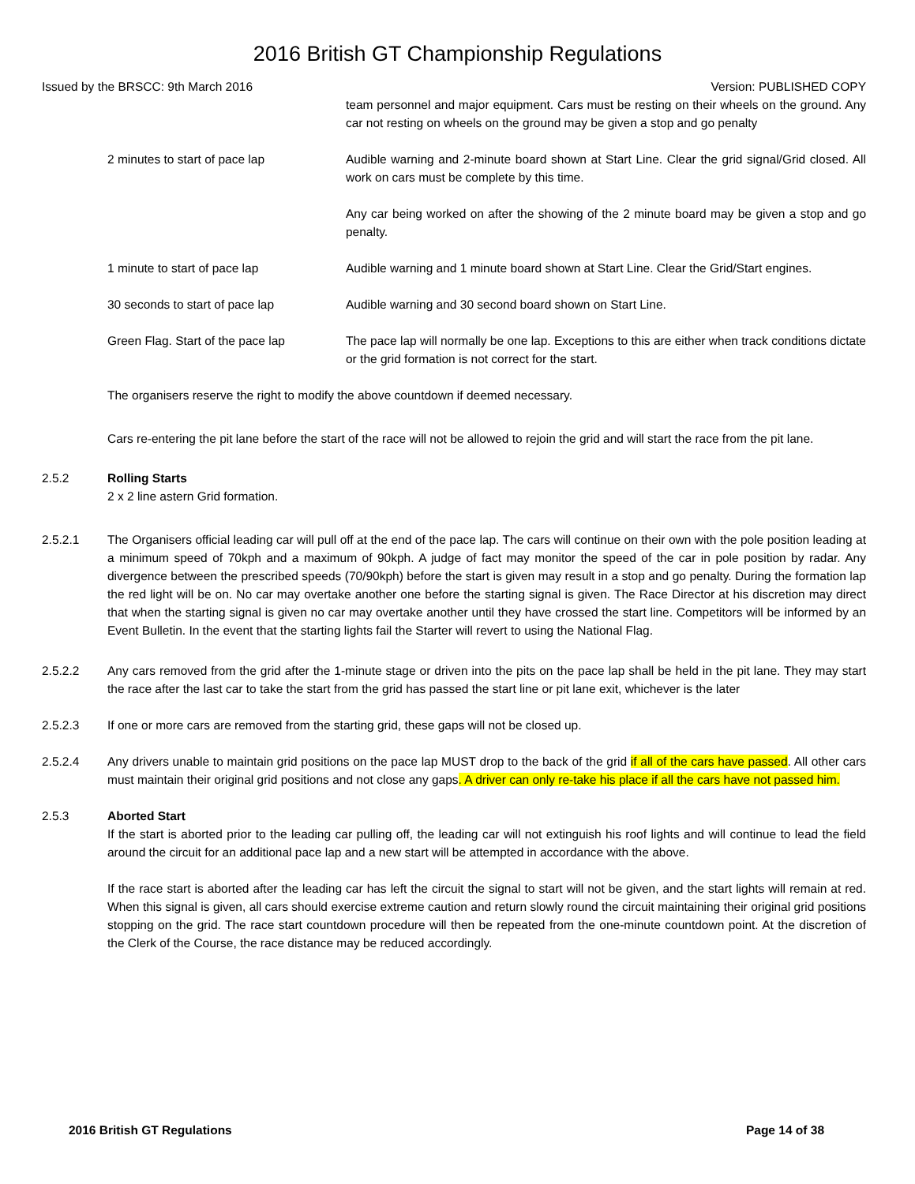2016 British GT Championship Regulations
Issued by the BRSCC: 9th March 2016 Version: PUBLISHED COPY
team personnel and major equipment. Cars must be resting on their wheels on the ground. Any car not resting on wheels on the ground may be given a stop and go penalty
2 minutes to start of pace lap Audible warning and 2-minute board shown at Start Line. Clear the grid signal/Grid closed. All work on cars must be complete by this time.
Any car being worked on after the showing of the 2 minute board may be given a stop and go penalty.
1 minute to start of pace lap Audible warning and 1 minute board shown at Start Line. Clear the Grid/Start engines.
30 seconds to start of pace lap Audible warning and 30 second board shown on Start Line.
Green Flag. Start of the pace lap
The pace lap will normally be one lap. Exceptions to this are either when track conditions dictate or the grid formation is not correct for the start.
The organisers reserve the right to modify the above countdown if deemed necessary.
Cars re-entering the pit lane before the start of the race will not be allowed to rejoin the grid and will start the race from the pit lane.
2.5.2 Rolling Starts
2 x 2 line astern Grid formation.
2.5.2.1 The Organisers official leading car will pull off at the end of the pace lap. The cars will continue on their own with the pole position leading at a minimum speed of 70kph and a maximum of 90kph. A judge of fact may monitor the speed of the car in pole position by radar. Any divergence between the prescribed speeds (70/90kph) before the start is given may result in a stop and go penalty. During the formation lap the red light will be on. No car may overtake another one before the starting signal is given. The Race Director at his discretion may direct that when the starting signal is given no car may overtake another until they have crossed the start line. Competitors will be informed by an Event Bulletin. In the event that the starting lights fail the Starter will revert to using the National Flag.
2.5.2.2 Any cars removed from the grid after the 1-minute stage or driven into the pits on the pace lap shall be held in the pit lane. They may start the race after the last car to take the start from the grid has passed the start line or pit lane exit, whichever is the later
2.5.2.3 If one or more cars are removed from the starting grid, these gaps will not be closed up.
2.5.2.4 Any drivers unable to maintain grid positions on the pace lap MUST drop to the back of the grid if all of the cars have passed. All other cars must maintain their original grid positions and not close any gaps. A driver can only re-take his place if all the cars have not passed him.
2.5.3 Aborted Start
If the start is aborted prior to the leading car pulling off, the leading car will not extinguish his roof lights and will continue to lead the field around the circuit for an additional pace lap and a new start will be attempted in accordance with the above.
If the race start is aborted after the leading car has left the circuit the signal to start will not be given, and the start lights will remain at red. When this signal is given, all cars should exercise extreme caution and return slowly round the circuit maintaining their original grid positions stopping on the grid. The race start countdown procedure will then be repeated from the one-minute countdown point. At the discretion of the Clerk of the Course, the race distance may be reduced accordingly.
2016 British GT Regulations Page 14 of 38